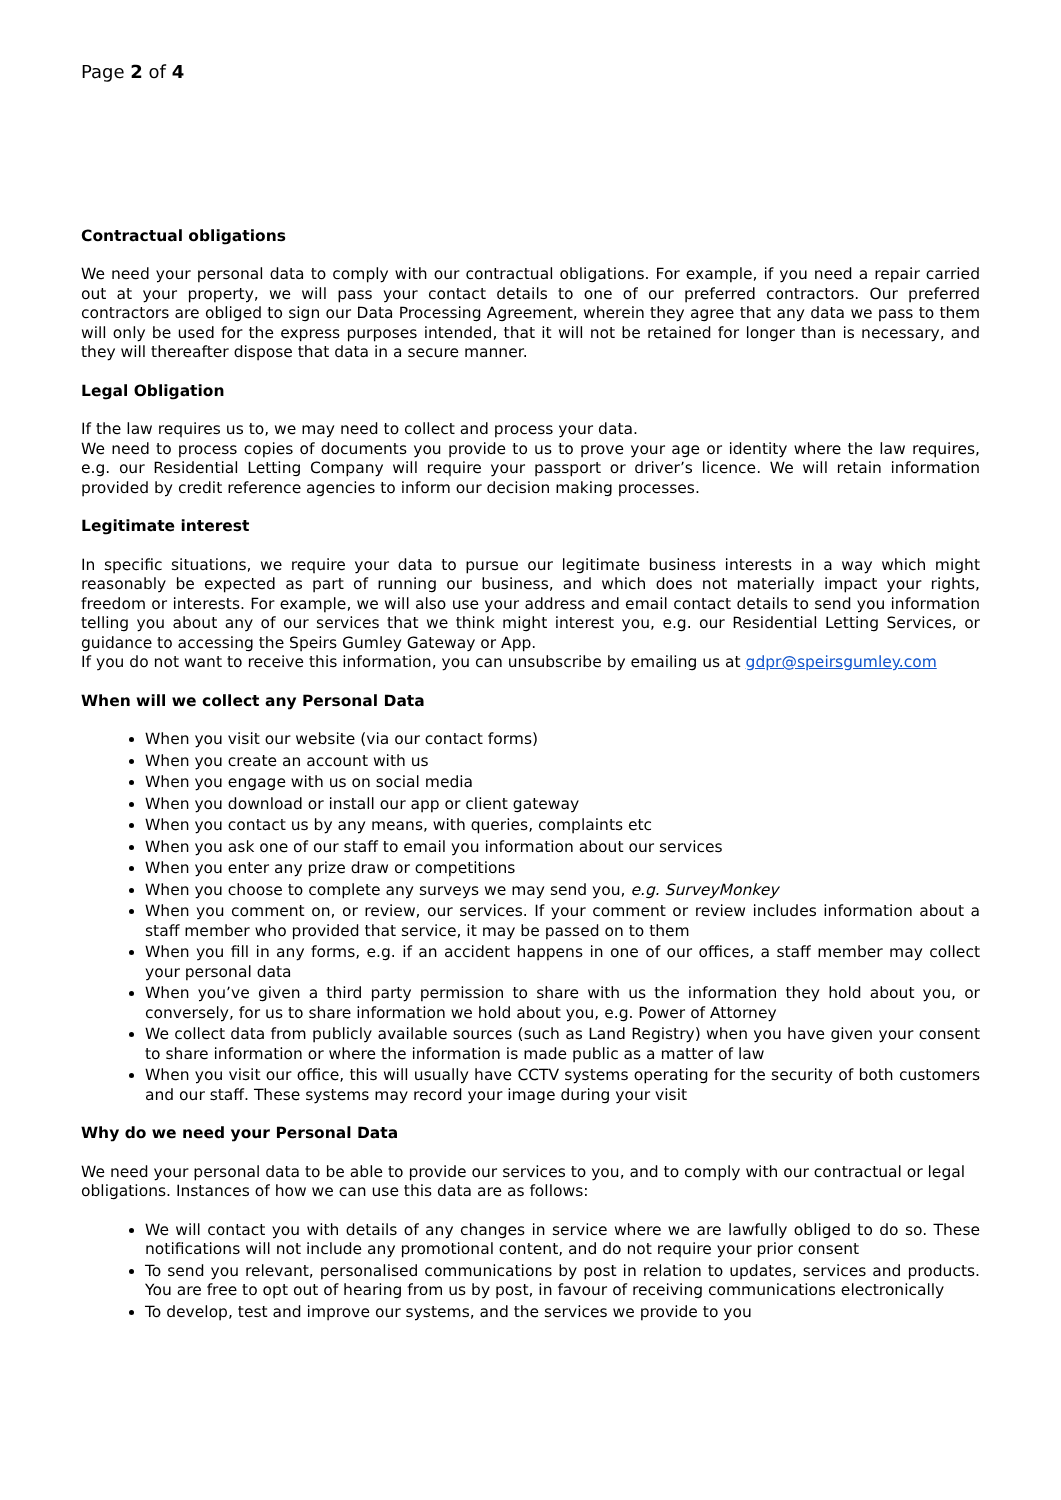Page 2 of 4
Contractual obligations
We need your personal data to comply with our contractual obligations. For example, if you need a repair carried out at your property, we will pass your contact details to one of our preferred contractors. Our preferred contractors are obliged to sign our Data Processing Agreement, wherein they agree that any data we pass to them will only be used for the express purposes intended, that it will not be retained for longer than is necessary, and they will thereafter dispose that data in a secure manner.
Legal Obligation
If the law requires us to, we may need to collect and process your data.
We need to process copies of documents you provide to us to prove your age or identity where the law requires, e.g. our Residential Letting Company will require your passport or driver’s licence. We will retain information provided by credit reference agencies to inform our decision making processes.
Legitimate interest
In specific situations, we require your data to pursue our legitimate business interests in a way which might reasonably be expected as part of running our business, and which does not materially impact your rights, freedom or interests. For example, we will also use your address and email contact details to send you information telling you about any of our services that we think might interest you, e.g. our Residential Letting Services, or guidance to accessing the Speirs Gumley Gateway or App.
If you do not want to receive this information, you can unsubscribe by emailing us at gdpr@speirsgumley.com
When will we collect any Personal Data
When you visit our website (via our contact forms)
When you create an account with us
When you engage with us on social media
When you download or install our app or client gateway
When you contact us by any means, with queries, complaints etc
When you ask one of our staff to email you information about our services
When you enter any prize draw or competitions
When you choose to complete any surveys we may send you, e.g. SurveyMonkey
When you comment on, or review, our services. If your comment or review includes information about a staff member who provided that service, it may be passed on to them
When you fill in any forms, e.g. if an accident happens in one of our offices, a staff member may collect your personal data
When you’ve given a third party permission to share with us the information they hold about you, or conversely, for us to share information we hold about you, e.g. Power of Attorney
We collect data from publicly available sources (such as Land Registry) when you have given your consent to share information or where the information is made public as a matter of law
When you visit our office, this will usually have CCTV systems operating for the security of both customers and our staff. These systems may record your image during your visit
Why do we need your Personal Data
We need your personal data to be able to provide our services to you, and to comply with our contractual or legal obligations. Instances of how we can use this data are as follows:
We will contact you with details of any changes in service where we are lawfully obliged to do so. These notifications will not include any promotional content, and do not require your prior consent
To send you relevant, personalised communications by post in relation to updates, services and products. You are free to opt out of hearing from us by post, in favour of receiving communications electronically
To develop, test and improve our systems, and the services we provide to you